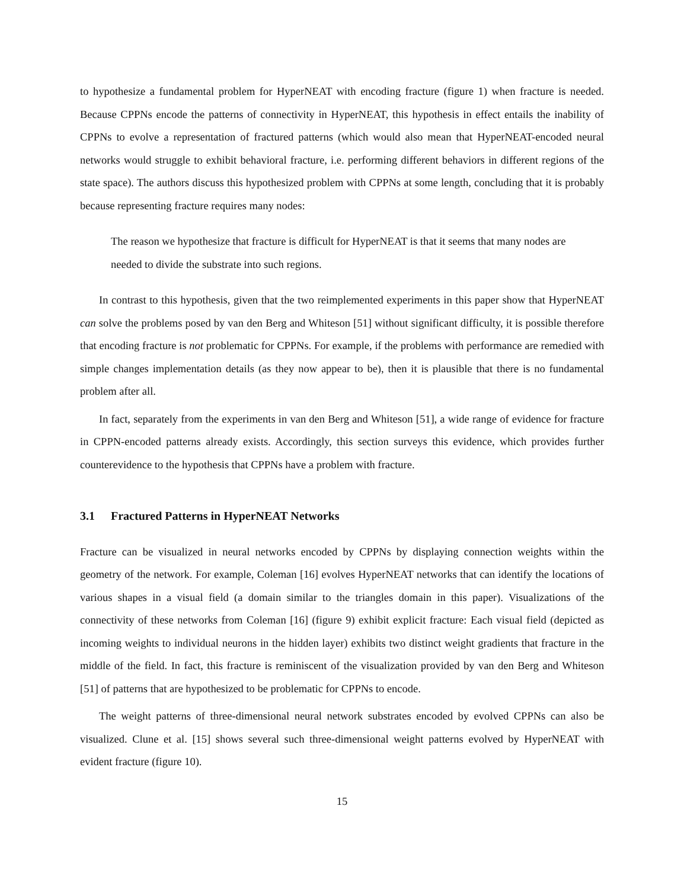to hypothesize a fundamental problem for HyperNEAT with encoding fracture (figure 1) when fracture is needed. Because CPPNs encode the patterns of connectivity in HyperNEAT, this hypothesis in effect entails the inability of CPPNs to evolve a representation of fractured patterns (which would also mean that HyperNEAT-encoded neural networks would struggle to exhibit behavioral fracture, i.e. performing different behaviors in different regions of the state space). The authors discuss this hypothesized problem with CPPNs at some length, concluding that it is probably because representing fracture requires many nodes:
The reason we hypothesize that fracture is difficult for HyperNEAT is that it seems that many nodes are needed to divide the substrate into such regions.
In contrast to this hypothesis, given that the two reimplemented experiments in this paper show that HyperNEAT can solve the problems posed by van den Berg and Whiteson [51] without significant difficulty, it is possible therefore that encoding fracture is not problematic for CPPNs. For example, if the problems with performance are remedied with simple changes implementation details (as they now appear to be), then it is plausible that there is no fundamental problem after all.
In fact, separately from the experiments in van den Berg and Whiteson [51], a wide range of evidence for fracture in CPPN-encoded patterns already exists. Accordingly, this section surveys this evidence, which provides further counterevidence to the hypothesis that CPPNs have a problem with fracture.
3.1 Fractured Patterns in HyperNEAT Networks
Fracture can be visualized in neural networks encoded by CPPNs by displaying connection weights within the geometry of the network. For example, Coleman [16] evolves HyperNEAT networks that can identify the locations of various shapes in a visual field (a domain similar to the triangles domain in this paper). Visualizations of the connectivity of these networks from Coleman [16] (figure 9) exhibit explicit fracture: Each visual field (depicted as incoming weights to individual neurons in the hidden layer) exhibits two distinct weight gradients that fracture in the middle of the field. In fact, this fracture is reminiscent of the visualization provided by van den Berg and Whiteson [51] of patterns that are hypothesized to be problematic for CPPNs to encode.
The weight patterns of three-dimensional neural network substrates encoded by evolved CPPNs can also be visualized. Clune et al. [15] shows several such three-dimensional weight patterns evolved by HyperNEAT with evident fracture (figure 10).
15